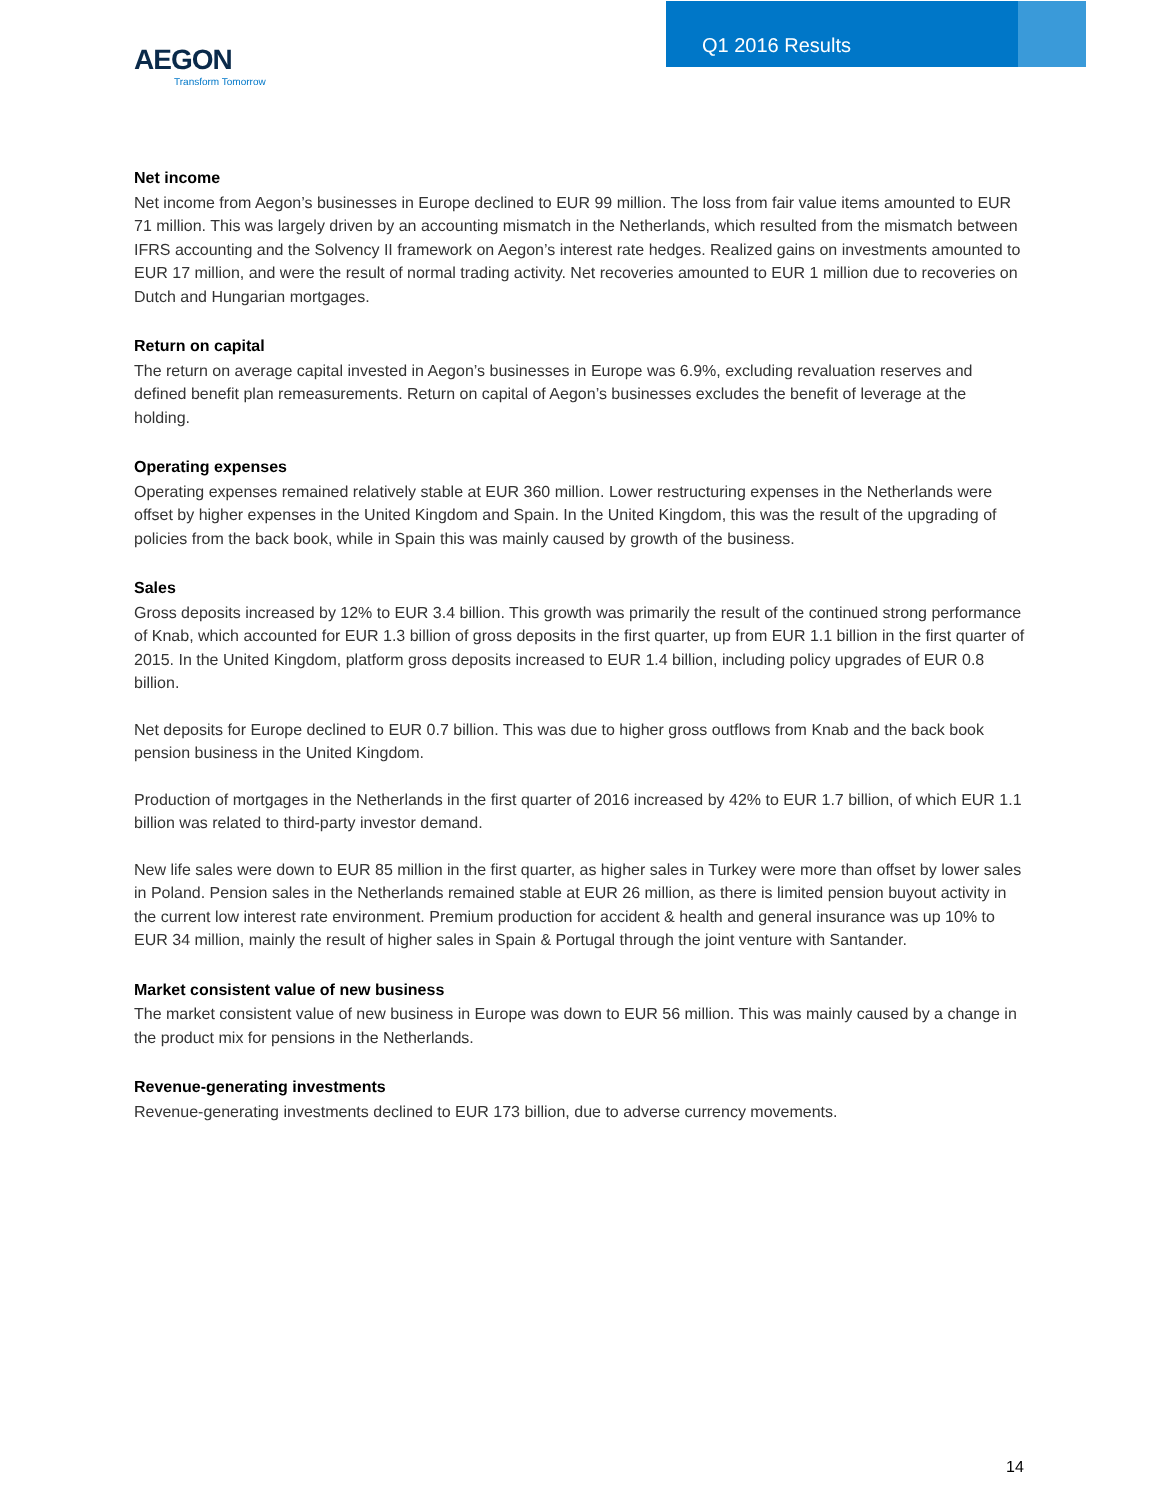AEGON
Transform Tomorrow
Q1 2016 Results
Net income
Net income from Aegon’s businesses in Europe declined to EUR 99 million. The loss from fair value items amounted to EUR 71 million. This was largely driven by an accounting mismatch in the Netherlands, which resulted from the mismatch between IFRS accounting and the Solvency II framework on Aegon’s interest rate hedges. Realized gains on investments amounted to EUR 17 million, and were the result of normal trading activity. Net recoveries amounted to EUR 1 million due to recoveries on Dutch and Hungarian mortgages.
Return on capital
The return on average capital invested in Aegon’s businesses in Europe was 6.9%, excluding revaluation reserves and defined benefit plan remeasurements. Return on capital of Aegon’s businesses excludes the benefit of leverage at the holding.
Operating expenses
Operating expenses remained relatively stable at EUR 360 million. Lower restructuring expenses in the Netherlands were offset by higher expenses in the United Kingdom and Spain. In the United Kingdom, this was the result of the upgrading of policies from the back book, while in Spain this was mainly caused by growth of the business.
Sales
Gross deposits increased by 12% to EUR 3.4 billion. This growth was primarily the result of the continued strong performance of Knab, which accounted for EUR 1.3 billion of gross deposits in the first quarter, up from EUR 1.1 billion in the first quarter of 2015. In the United Kingdom, platform gross deposits increased to EUR 1.4 billion, including policy upgrades of EUR 0.8 billion.
Net deposits for Europe declined to EUR 0.7 billion. This was due to higher gross outflows from Knab and the back book pension business in the United Kingdom.
Production of mortgages in the Netherlands in the first quarter of 2016 increased by 42% to EUR 1.7 billion, of which EUR 1.1 billion was related to third-party investor demand.
New life sales were down to EUR 85 million in the first quarter, as higher sales in Turkey were more than offset by lower sales in Poland. Pension sales in the Netherlands remained stable at EUR 26 million, as there is limited pension buyout activity in the current low interest rate environment. Premium production for accident & health and general insurance was up 10% to EUR 34 million, mainly the result of higher sales in Spain & Portugal through the joint venture with Santander.
Market consistent value of new business
The market consistent value of new business in Europe was down to EUR 56 million. This was mainly caused by a change in the product mix for pensions in the Netherlands.
Revenue-generating investments
Revenue-generating investments declined to EUR 173 billion, due to adverse currency movements.
14